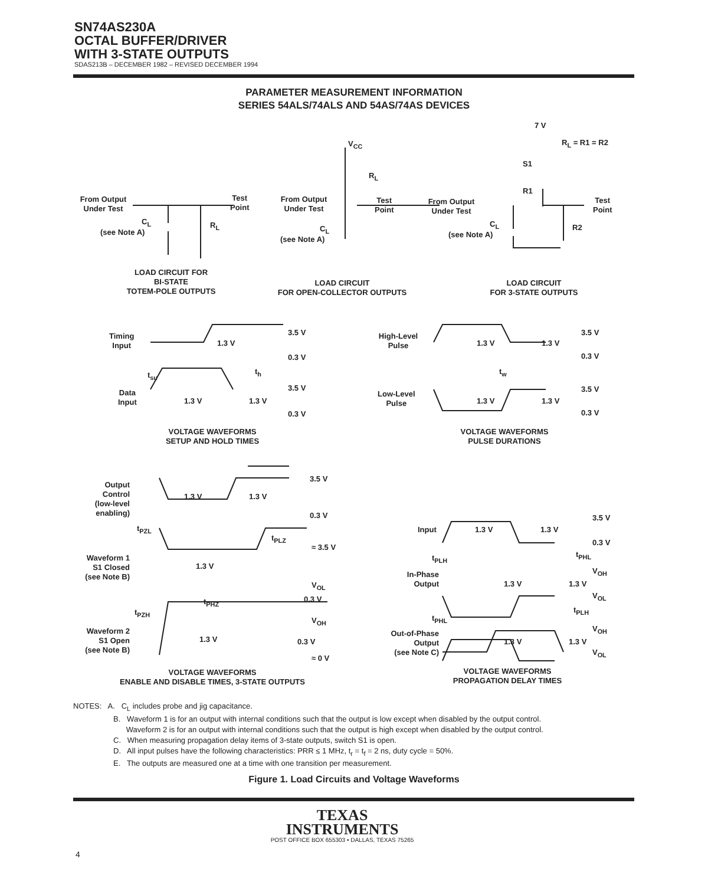SN74AS230A
OCTAL BUFFER/DRIVER
WITH 3-STATE OUTPUTS
SDAS213B – DECEMBER 1982 – REVISED DECEMBER 1994
PARAMETER MEASUREMENT INFORMATION
SERIES 54ALS/74ALS AND 54AS/74AS DEVICES
From Output
Under Test
Test
Point
C<sub>L</sub>
(see Note A)
R<sub>L</sub>
LOAD CIRCUIT FOR
BI-STATE
TOTEM-POLE OUTPUTS
V<sub>CC</sub>
R<sub>L</sub>
From Output
Under Test
Test
Point
C<sub>L</sub>
(see Note A)
LOAD CIRCUIT
FOR OPEN-COLLECTOR OUTPUTS
7 V
R<sub>L</sub> = R1 = R2
S1
R1
From Output
Under Test
Test
Point
C<sub>L</sub>
(see Note A)
R2
LOAD CIRCUIT
FOR 3-STATE OUTPUTS
Timing
Input
1.3 V
3.5 V
0.3 V
t<sub>su</sub> t<sub>h</sub>
Data
Input
1.3 V 1.3 V
3.5 V
0.3 V
VOLTAGE WAVEFORMS
SETUP AND HOLD TIMES
High-Level
Pulse
1.3 V 1.3 V
3.5 V
0.3 V
t<sub>w</sub>
Low-Level
Pulse
1.3 V 1.3 V
3.5 V
0.3 V
VOLTAGE WAVEFORMS
PULSE DURATIONS
Output
Control
(low-level
enabling)
1.3 V 1.3 V
3.5 V
0.3 V
t<sub>PZL</sub>
t<sub>PLZ</sub>
≈ 3.5 V
Waveform 1
S1 Closed
(see Note B)
1.3 V
V<sub>OL</sub>
0.3 V
t<sub>PHZ</sub>
t<sub>PZH</sub>
V<sub>OH</sub>
Waveform 2
S1 Open
(see Note B)
1.3 V 0.3 V
≈ 0 V
VOLTAGE WAVEFORMS
ENABLE AND DISABLE TIMES, 3-STATE OUTPUTS
Input 1.3 V 1.3 V
3.5 V
0.3 V
t<sub>PLH</sub> t<sub>PHL</sub>
In-Phase
Output
1.3 V 1.3 V
V<sub>OH</sub>
V<sub>OL</sub>
t<sub>PLH</sub>
t<sub>PHL</sub>
Out-of-Phase
Output
(see Note C)
1.3 V 1.3 V
V<sub>OH</sub>
V<sub>OL</sub>
VOLTAGE WAVEFORMS
PROPAGATION DELAY TIMES
NOTES: A. C<sub>L</sub> includes probe and jig capacitance.
B. Waveform 1 is for an output with internal conditions such that the output is low except when disabled by the output control.
Waveform 2 is for an output with internal conditions such that the output is high except when disabled by the output control.
C. When measuring propagation delay items of 3-state outputs, switch S1 is open.
D. All input pulses have the following characteristics: PRR ≤ 1 MHz, t<sub>r</sub> = t<sub>f</sub> = 2 ns, duty cycle = 50%.
E. The outputs are measured one at a time with one transition per measurement.
Figure 1. Load Circuits and Voltage Waveforms
TEXAS
INSTRUMENTS
POST OFFICE BOX 655303 • DALLAS, TEXAS 75265
4